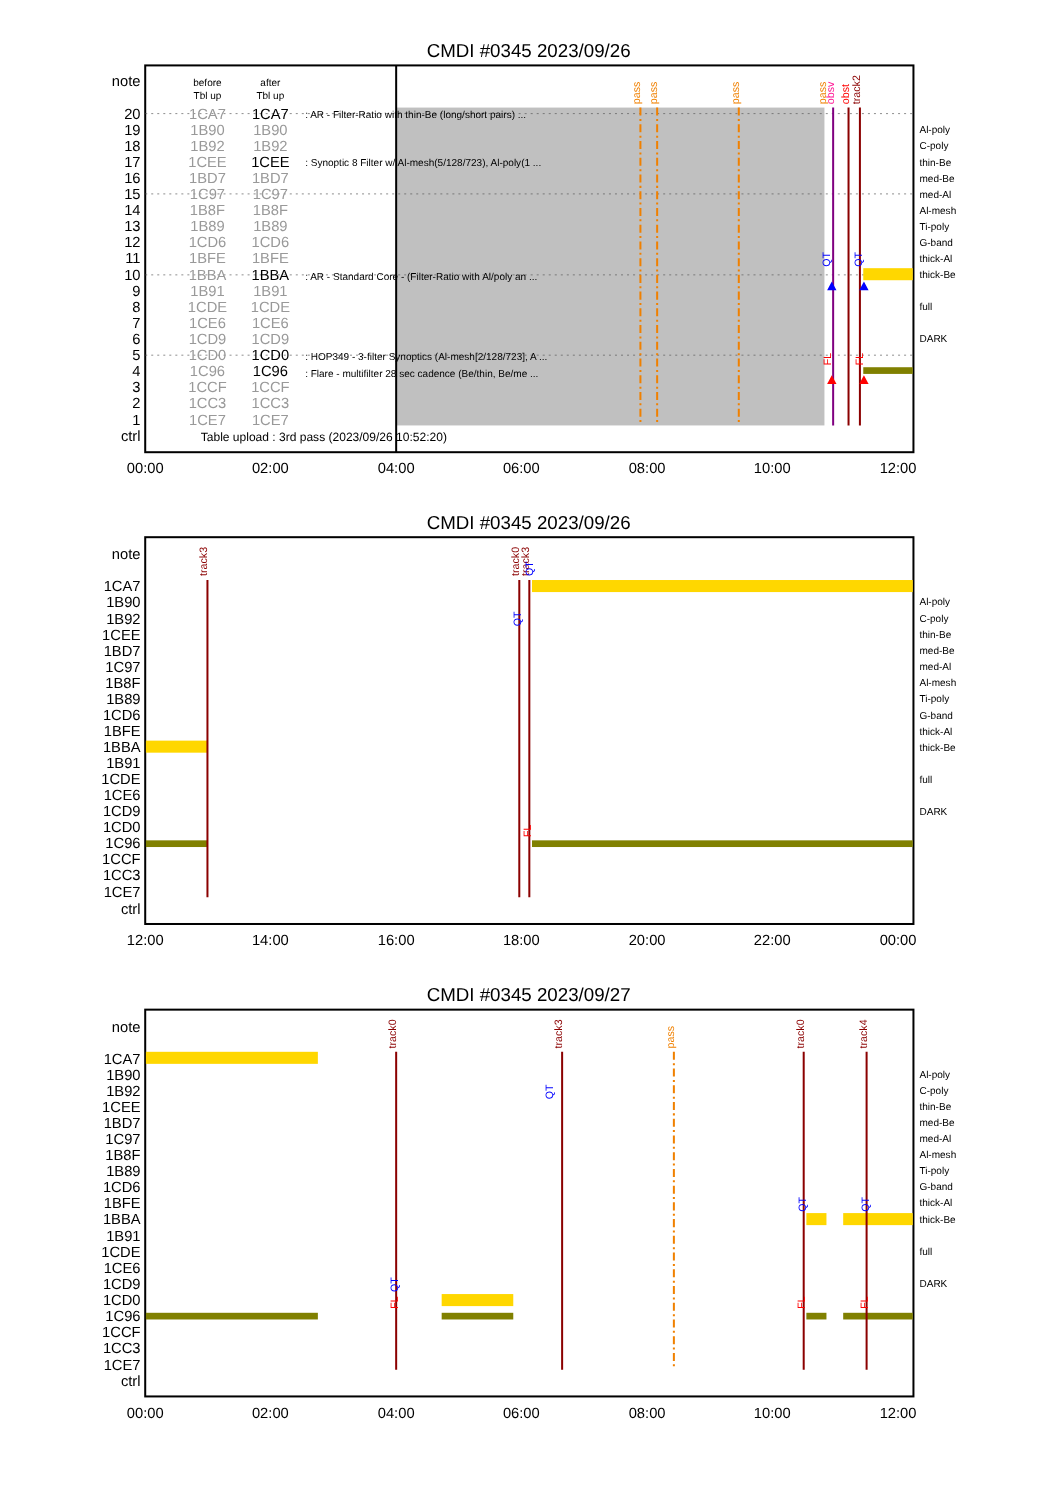CMDI #0345 2023/09/26
note
before
Tbl up
after
Tbl up
pass
pass
pass
pass
obsv
obst
track2
QT
QT
FL
FL
20
1CA7
1CA7
: AR - Filter-Ratio with thin-Be (long/short pairs) ...
19
1B90
1B90
Al-poly
18
1B92
1B92
C-poly
17
1CEE
1CEE
: Synoptic 8 Filter w/ Al-mesh(5/128/723), Al-poly(1 ...
thin-Be
16
1BD7
1BD7
med-Be
15
1C97
1C97
med-Al
14
1B8F
1B8F
Al-mesh
13
1B89
1B89
Ti-poly
12
1CD6
1CD6
G-band
11
1BFE
1BFE
thick-Al
10
1BBA
1BBA
: AR - Standard Core - (Filter-Ratio with Al/poly an ...
thick-Be
9
1B91
1B91
8
1CDE
1CDE
full
7
1CE6
1CE6
6
1CD9
1CD9
DARK
5
1CD0
1CD0
: HOP349 - 3-filter Synoptics (Al-mesh[2/128/723], A ...
4
1C96
1C96
: Flare - multifilter 28 sec cadence (Be/thin, Be/me ...
3
1CCF
1CCF
2
1CC3
1CC3
1
1CE7
1CE7
ctrl
Table upload : 3rd pass (2023/09/26 10:52:20)
00:00
02:00
04:00
06:00
08:00
10:00
12:00
CMDI #0345 2023/09/26
track3
track0
track3
QT
QT
FL
note
1CA7
1B90
Al-poly
1B92
C-poly
1CEE
thin-Be
1BD7
med-Be
1C97
med-Al
1B8F
Al-mesh
1B89
Ti-poly
1CD6
G-band
1BFE
thick-Al
1BBA
thick-Be
1B91
1CDE
full
1CE6
1CD9
DARK
1CD0
1C96
1CCF
1CC3
1CE7
ctrl
12:00
14:00
16:00
18:00
20:00
22:00
00:00
CMDI #0345 2023/09/27
track0
track3
track0
track4
pass
QT
QT
QT
QT
FL
FL
FL
note
1CA7
1B90
Al-poly
1B92
C-poly
1CEE
thin-Be
1BD7
med-Be
1C97
med-Al
1B8F
Al-mesh
1B89
Ti-poly
1CD6
G-band
1BFE
thick-Al
1BBA
thick-Be
1B91
1CDE
full
1CE6
1CD9
DARK
1CD0
1C96
1CCF
1CC3
1CE7
ctrl
00:00
02:00
04:00
06:00
08:00
10:00
12:00